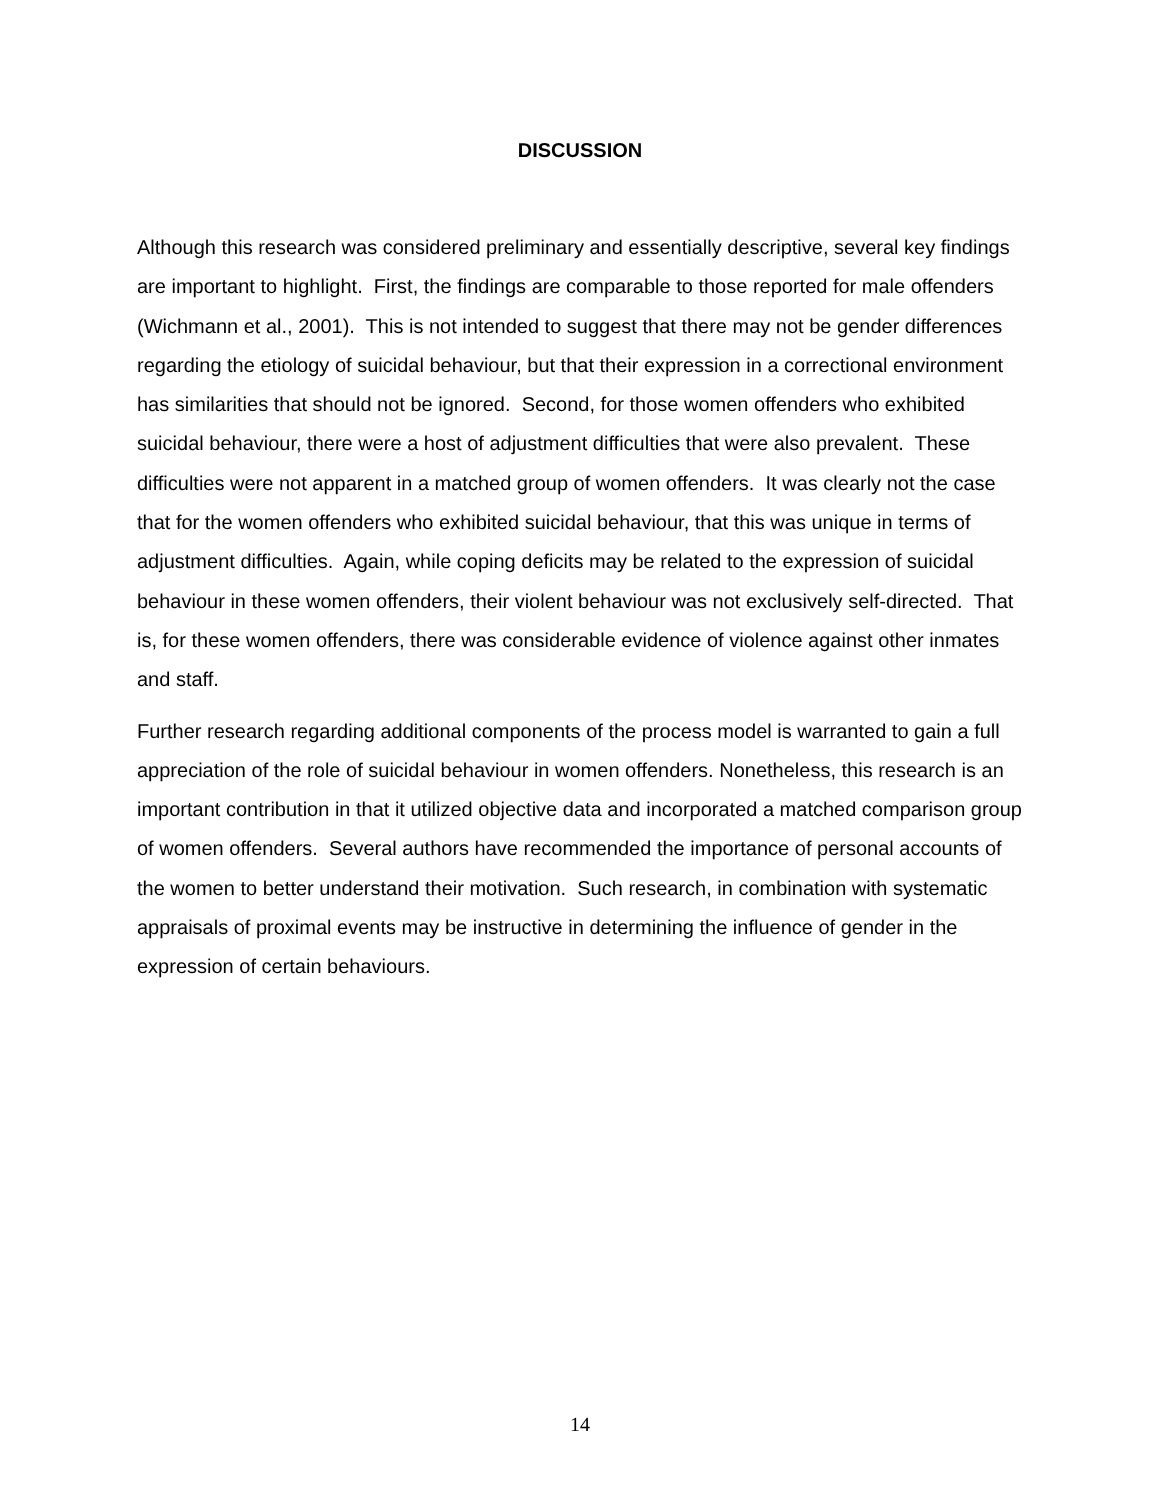DISCUSSION
Although this research was considered preliminary and essentially descriptive, several key findings are important to highlight. First, the findings are comparable to those reported for male offenders (Wichmann et al., 2001). This is not intended to suggest that there may not be gender differences regarding the etiology of suicidal behaviour, but that their expression in a correctional environment has similarities that should not be ignored. Second, for those women offenders who exhibited suicidal behaviour, there were a host of adjustment difficulties that were also prevalent. These difficulties were not apparent in a matched group of women offenders. It was clearly not the case that for the women offenders who exhibited suicidal behaviour, that this was unique in terms of adjustment difficulties. Again, while coping deficits may be related to the expression of suicidal behaviour in these women offenders, their violent behaviour was not exclusively self-directed. That is, for these women offenders, there was considerable evidence of violence against other inmates and staff.
Further research regarding additional components of the process model is warranted to gain a full appreciation of the role of suicidal behaviour in women offenders. Nonetheless, this research is an important contribution in that it utilized objective data and incorporated a matched comparison group of women offenders. Several authors have recommended the importance of personal accounts of the women to better understand their motivation. Such research, in combination with systematic appraisals of proximal events may be instructive in determining the influence of gender in the expression of certain behaviours.
14